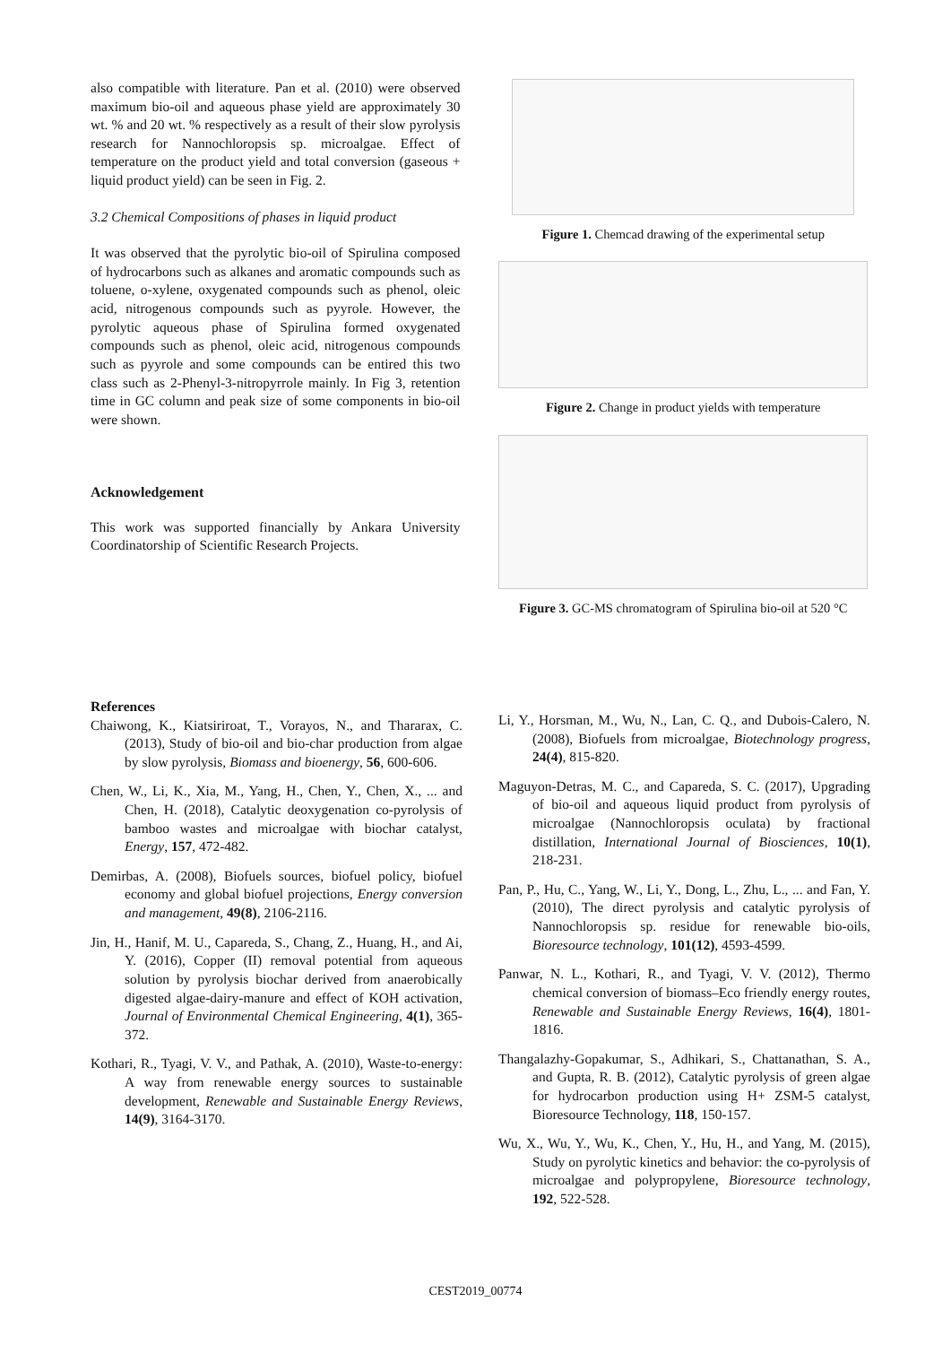also compatible with literature. Pan et al. (2010) were observed maximum bio-oil and aqueous phase yield are approximately 30 wt. % and 20 wt. % respectively as a result of their slow pyrolysis research for Nannochloropsis sp. microalgae. Effect of temperature on the product yield and total conversion (gaseous + liquid product yield) can be seen in Fig. 2.
3.2 Chemical Compositions of phases in liquid product
It was observed that the pyrolytic bio-oil of Spirulina composed of hydrocarbons such as alkanes and aromatic compounds such as toluene, o-xylene, oxygenated compounds such as phenol, oleic acid, nitrogenous compounds such as pyyrole. However, the pyrolytic aqueous phase of Spirulina formed oxygenated compounds such as phenol, oleic acid, nitrogenous compounds such as pyyrole and some compounds can be entired this two class such as 2-Phenyl-3-nitropyrrole mainly. In Fig 3, retention time in GC column and peak size of some components in bio-oil were shown.
Acknowledgement
This work was supported financially by Ankara University Coordinatorship of Scientific Research Projects.
Figure 1. Chemcad drawing of the experimental setup
Figure 2. Change in product yields with temperature
Figure 3. GC-MS chromatogram of Spirulina bio-oil at 520 °C
References
Chaiwong, K., Kiatsiriroat, T., Vorayos, N., and Thararax, C. (2013), Study of bio-oil and bio-char production from algae by slow pyrolysis, Biomass and bioenergy, 56, 600-606.
Chen, W., Li, K., Xia, M., Yang, H., Chen, Y., Chen, X., ... and Chen, H. (2018), Catalytic deoxygenation co-pyrolysis of bamboo wastes and microalgae with biochar catalyst, Energy, 157, 472-482.
Demirbas, A. (2008), Biofuels sources, biofuel policy, biofuel economy and global biofuel projections, Energy conversion and management, 49(8), 2106-2116.
Jin, H., Hanif, M. U., Capareda, S., Chang, Z., Huang, H., and Ai, Y. (2016), Copper (II) removal potential from aqueous solution by pyrolysis biochar derived from anaerobically digested algae-dairy-manure and effect of KOH activation, Journal of Environmental Chemical Engineering, 4(1), 365-372.
Kothari, R., Tyagi, V. V., and Pathak, A. (2010), Waste-to-energy: A way from renewable energy sources to sustainable development, Renewable and Sustainable Energy Reviews, 14(9), 3164-3170.
Li, Y., Horsman, M., Wu, N., Lan, C. Q., and Dubois-Calero, N. (2008), Biofuels from microalgae, Biotechnology progress, 24(4), 815-820.
Maguyon-Detras, M. C., and Capareda, S. C. (2017), Upgrading of bio-oil and aqueous liquid product from pyrolysis of microalgae (Nannochloropsis oculata) by fractional distillation, International Journal of Biosciences, 10(1), 218-231.
Pan, P., Hu, C., Yang, W., Li, Y., Dong, L., Zhu, L., ... and Fan, Y. (2010), The direct pyrolysis and catalytic pyrolysis of Nannochloropsis sp. residue for renewable bio-oils, Bioresource technology, 101(12), 4593-4599.
Panwar, N. L., Kothari, R., and Tyagi, V. V. (2012), Thermo chemical conversion of biomass–Eco friendly energy routes, Renewable and Sustainable Energy Reviews, 16(4), 1801-1816.
Thangalazhy-Gopakumar, S., Adhikari, S., Chattanathan, S. A., and Gupta, R. B. (2012), Catalytic pyrolysis of green algae for hydrocarbon production using H+ ZSM-5 catalyst, Bioresource Technology, 118, 150-157.
Wu, X., Wu, Y., Wu, K., Chen, Y., Hu, H., and Yang, M. (2015), Study on pyrolytic kinetics and behavior: the co-pyrolysis of microalgae and polypropylene, Bioresource technology, 192, 522-528.
CEST2019_00774